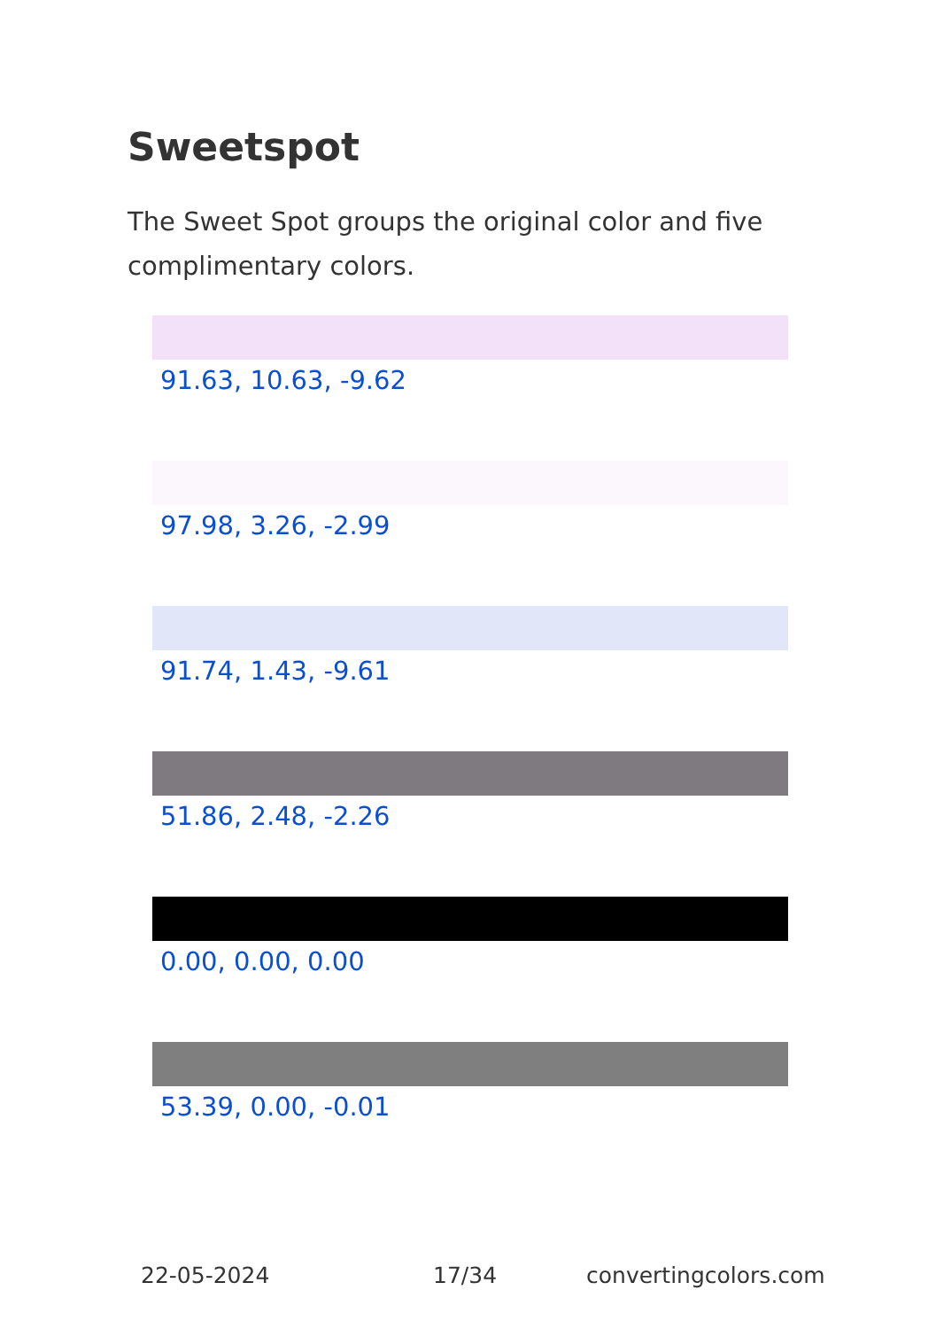Sweetspot
The Sweet Spot groups the original color and five complimentary colors.
91.63, 10.63, -9.62
97.98, 3.26, -2.99
91.74, 1.43, -9.61
51.86, 2.48, -2.26
0.00, 0.00, 0.00
53.39, 0.00, -0.01
22-05-2024 17/34 convertingcolors.com